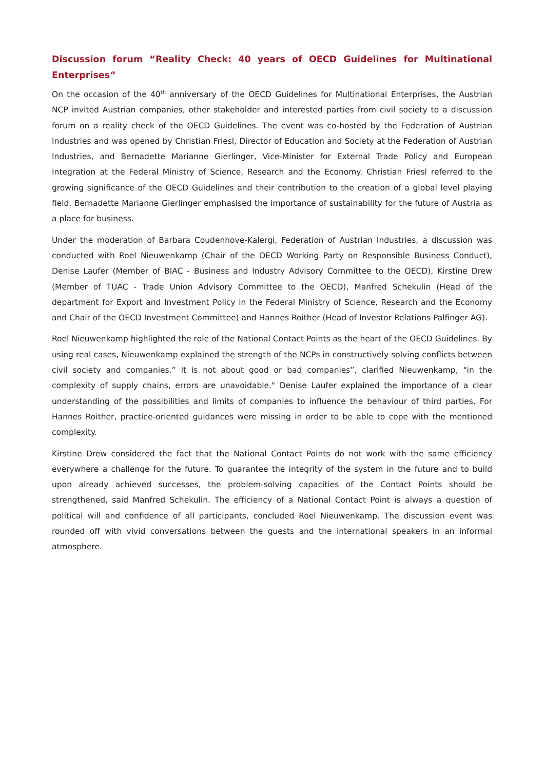Discussion forum “Reality Check: 40 years of OECD Guidelines for Multinational Enterprises“
On the occasion of the 40<sup>th</sup> anniversary of the OECD Guidelines for Multinational Enterprises, the Austrian NCP invited Austrian companies, other stakeholder and interested parties from civil society to a discussion forum on a reality check of the OECD Guidelines. The event was co-hosted by the Federation of Austrian Industries and was opened by Christian Friesl, Director of Education and Society at the Federation of Austrian Industries, and Bernadette Marianne Gierlinger, Vice-Minister for External Trade Policy and European Integration at the Federal Ministry of Science, Research and the Economy. Christian Friesl referred to the growing significance of the OECD Guidelines and their contribution to the creation of a global level playing field. Bernadette Marianne Gierlinger emphasised the importance of sustainability for the future of Austria as a place for business.
Under the moderation of Barbara Coudenhove-Kalergi, Federation of Austrian Industries, a discussion was conducted with Roel Nieuwenkamp (Chair of the OECD Working Party on Responsible Business Conduct), Denise Laufer (Member of BIAC - Business and Industry Advisory Committee to the OECD), Kirstine Drew (Member of TUAC - Trade Union Advisory Committee to the OECD), Manfred Schekulin (Head of the department for Export and Investment Policy in the Federal Ministry of Science, Research and the Economy and Chair of the OECD Investment Committee) and Hannes Roither (Head of Investor Relations Palfinger AG).
Roel Nieuwenkamp highlighted the role of the National Contact Points as the heart of the OECD Guidelines. By using real cases, Nieuwenkamp explained the strength of the NCPs in constructively solving conflicts between civil society and companies.” It is not about good or bad companies”, clarified Nieuwenkamp, "in the complexity of supply chains, errors are unavoidable." Denise Laufer explained the importance of a clear understanding of the possibilities and limits of companies to influence the behaviour of third parties. For Hannes Roither, practice-oriented guidances were missing in order to be able to cope with the mentioned complexity.
Kirstine Drew considered the fact that the National Contact Points do not work with the same efficiency everywhere a challenge for the future. To guarantee the integrity of the system in the future and to build upon already achieved successes, the problem-solving capacities of the Contact Points should be strengthened, said Manfred Schekulin. The efficiency of a National Contact Point is always a question of political will and confidence of all participants, concluded Roel Nieuwenkamp. The discussion event was rounded off with vivid conversations between the guests and the international speakers in an informal atmosphere.